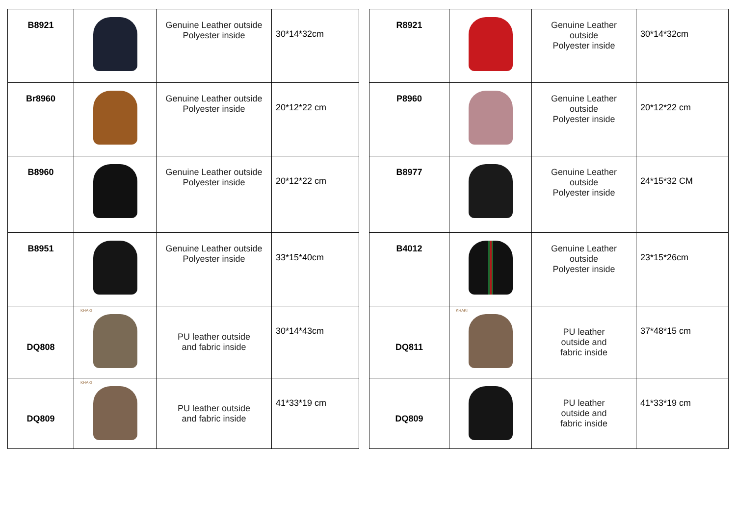| B8921 | | Genuine Leather outside Polyester inside | 30*14*32cm |
| Br8960 | | Genuine Leather outside Polyester inside | 20*12*22 cm |
| B8960 | | Genuine Leather outside Polyester inside | 20*12*22 cm |
| B8951 | | Genuine Leather outside Polyester inside | 33*15*40cm |
| DQ808 | KHAKI | PU leather outside and fabric inside | 30*14*43cm |
| DQ809 | KHAKI | PU leather outside and fabric inside | 41*33*19 cm |
| R8921 | | Genuine Leather outside Polyester inside | 30*14*32cm |
| P8960 | | Genuine Leather outside Polyester inside | 20*12*22 cm |
| B8977 | | Genuine Leather outside Polyester inside | 24*15*32 CM |
| B4012 | | Genuine Leather outside Polyester inside | 23*15*26cm |
| DQ811 | KHAKI | PU leather outside and fabric inside | 37*48*15 cm |
| DQ809 | | PU leather outside and fabric inside | 41*33*19 cm |